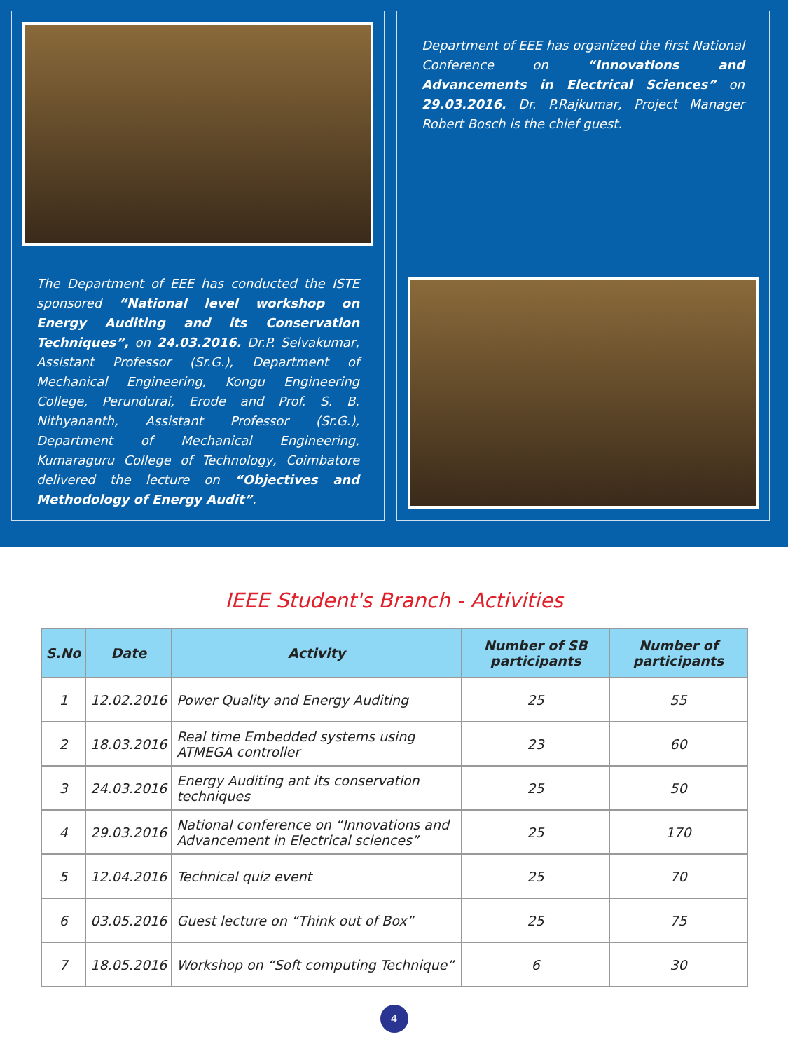The Department of EEE has conducted the ISTE sponsored “National level workshop on Energy Auditing and its Conservation Techniques”, on 24.03.2016. Dr.P. Selvakumar, Assistant Professor (Sr.G.), Department of Mechanical Engineering, Kongu Engineering College, Perundurai, Erode and Prof. S. B. Nithyananth, Assistant Professor (Sr.G.), Department of Mechanical Engineering, Kumaraguru College of Technology, Coimbatore delivered the lecture on “Objectives and Methodology of Energy Audit”.
Department of EEE has organized the first National Conference on “Innovations and Advancements in Electrical Sciences” on 29.03.2016. Dr. P.Rajkumar, Project Manager Robert Bosch is the chief guest.
IEEE Student's Branch - Activities
| S.No | Date | Activity | Number of SB participants | Number of participants |
| --- | --- | --- | --- | --- |
| 1 | 12.02.2016 | Power Quality and Energy Auditing | 25 | 55 |
| 2 | 18.03.2016 | Real time Embedded systems using ATMEGA controller | 23 | 60 |
| 3 | 24.03.2016 | Energy Auditing ant its conservation techniques | 25 | 50 |
| 4 | 29.03.2016 | National conference on “Innovations and Advancement in Electrical sciences” | 25 | 170 |
| 5 | 12.04.2016 | Technical quiz event | 25 | 70 |
| 6 | 03.05.2016 | Guest lecture on “Think out of Box” | 25 | 75 |
| 7 | 18.05.2016 | Workshop on “Soft computing Technique” | 6 | 30 |
4